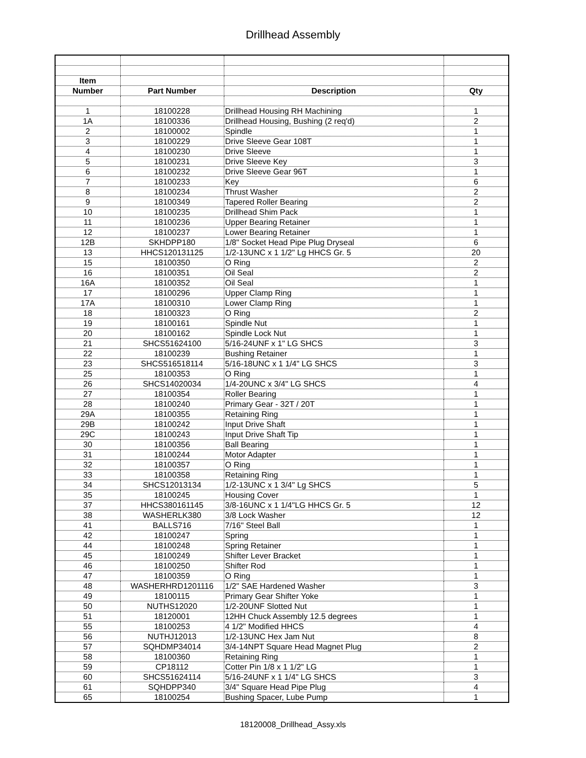Drillhead Assembly
| Item | | | |
| --- | --- | --- | --- |
| Number | Part Number | Description | Qty |
| 1 | 18100228 | Drillhead Housing RH Machining | 1 |
| 1A | 18100336 | Drillhead Housing, Bushing (2 req'd) | 2 |
| 2 | 18100002 | Spindle | 1 |
| 3 | 18100229 | Drive Sleeve Gear 108T | 1 |
| 4 | 18100230 | Drive Sleeve | 1 |
| 5 | 18100231 | Drive Sleeve Key | 3 |
| 6 | 18100232 | Drive Sleeve Gear 96T | 1 |
| 7 | 18100233 | Key | 6 |
| 8 | 18100234 | Thrust Washer | 2 |
| 9 | 18100349 | Tapered Roller Bearing | 2 |
| 10 | 18100235 | Drillhead Shim Pack | 1 |
| 11 | 18100236 | Upper Bearing Retainer | 1 |
| 12 | 18100237 | Lower Bearing Retainer | 1 |
| 12B | SKHDPP180 | 1/8" Socket Head Pipe Plug Dryseal | 6 |
| 13 | HHCS120131125 | 1/2-13UNC x 1 1/2" Lg HHCS Gr. 5 | 20 |
| 15 | 18100350 | O Ring | 2 |
| 16 | 18100351 | Oil Seal | 2 |
| 16A | 18100352 | Oil Seal | 1 |
| 17 | 18100296 | Upper Clamp Ring | 1 |
| 17A | 18100310 | Lower Clamp Ring | 1 |
| 18 | 18100323 | O Ring | 2 |
| 19 | 18100161 | Spindle Nut | 1 |
| 20 | 18100162 | Spindle Lock Nut | 1 |
| 21 | SHCS51624100 | 5/16-24UNF x 1" LG SHCS | 3 |
| 22 | 18100239 | Bushing Retainer | 1 |
| 23 | SHCS516518114 | 5/16-18UNC x 1 1/4" LG SHCS | 3 |
| 25 | 18100353 | O Ring | 1 |
| 26 | SHCS14020034 | 1/4-20UNC x 3/4" LG SHCS | 4 |
| 27 | 18100354 | Roller Bearing | 1 |
| 28 | 18100240 | Primary Gear - 32T / 20T | 1 |
| 29A | 18100355 | Retaining Ring | 1 |
| 29B | 18100242 | Input Drive Shaft | 1 |
| 29C | 18100243 | Input Drive Shaft Tip | 1 |
| 30 | 18100356 | Ball Bearing | 1 |
| 31 | 18100244 | Motor Adapter | 1 |
| 32 | 18100357 | O Ring | 1 |
| 33 | 18100358 | Retaining Ring | 1 |
| 34 | SHCS12013134 | 1/2-13UNC x 1 3/4" Lg SHCS | 5 |
| 35 | 18100245 | Housing Cover | 1 |
| 37 | HHCS380161145 | 3/8-16UNC x 1 1/4"LG HHCS Gr. 5 | 12 |
| 38 | WASHERLK380 | 3/8 Lock Washer | 12 |
| 41 | BALLS716 | 7/16" Steel Ball | 1 |
| 42 | 18100247 | Spring | 1 |
| 44 | 18100248 | Spring Retainer | 1 |
| 45 | 18100249 | Shifter Lever Bracket | 1 |
| 46 | 18100250 | Shifter Rod | 1 |
| 47 | 18100359 | O Ring | 1 |
| 48 | WASHERHRD1201116 | 1/2" SAE Hardened Washer | 3 |
| 49 | 18100115 | Primary Gear Shifter Yoke | 1 |
| 50 | NUTHS12020 | 1/2-20UNF Slotted Nut | 1 |
| 51 | 18120001 | 12HH Chuck Assembly 12.5 degrees | 1 |
| 55 | 18100253 | 4 1/2" Modified HHCS | 4 |
| 56 | NUTHJ12013 | 1/2-13UNC Hex Jam Nut | 8 |
| 57 | SQHDMP34014 | 3/4-14NPT Square Head Magnet Plug | 2 |
| 58 | 18100360 | Retaining Ring | 1 |
| 59 | CP18112 | Cotter Pin 1/8 x 1 1/2" LG | 1 |
| 60 | SHCS51624114 | 5/16-24UNF x 1 1/4" LG SHCS | 3 |
| 61 | SQHDPP340 | 3/4" Square Head Pipe Plug | 4 |
| 65 | 18100254 | Bushing Spacer, Lube Pump | 1 |
18120008_Drillhead_Assy.xls